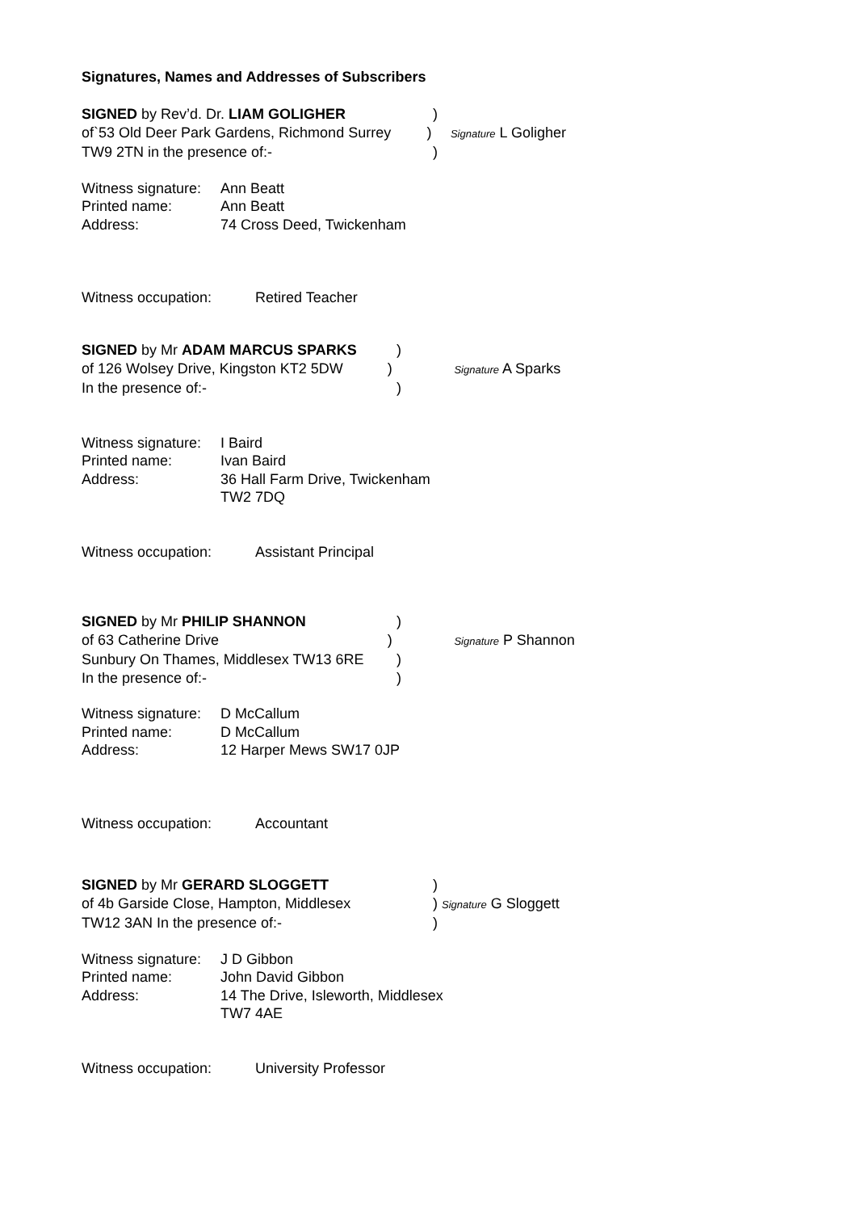Signatures, Names and Addresses of Subscribers
SIGNED by Rev’d. Dr. LIAM GOLIGHER )
of`53 Old Deer Park Gardens, Richmond Surrey
)
Signature L Goligher
TW9 2TN in the presence of:- )
Witness signature:
Ann Beatt
Printed name: Ann Beatt
Address: 74 Cross Deed, Twickenham
Witness occupation: Retired Teacher
SIGNED by Mr ADAM MARCUS SPARKS )
of 126 Wolsey Drive, Kingston KT2 5DW
)
Signature A Sparks
In the presence of:- )
Witness signature:
I Baird
Printed name: Ivan Baird
Address: 36 Hall Farm Drive, Twickenham
TW2 7DQ
Witness occupation: Assistant Principal
SIGNED by Mr PHILIP SHANNON )
of 63 Catherine Drive )
Signature P Shannon
Sunbury On Thames, Middlesex TW13 6RE
)
In the presence of:- )
Witness signature:
D McCallum
Printed name: D McCallum
Address: 12 Harper Mews SW17 0JP
Witness occupation: Accountant
SIGNED by Mr GERARD SLOGGETT )
of 4b Garside Close, Hampton, Middlesex )
Signature G Sloggett
TW12 3AN In the presence of:- )
Witness signature:
J D Gibbon
Printed name: John David Gibbon
Address: 14 The Drive, Isleworth, Middlesex
TW7 4AE
Witness occupation: University Professor